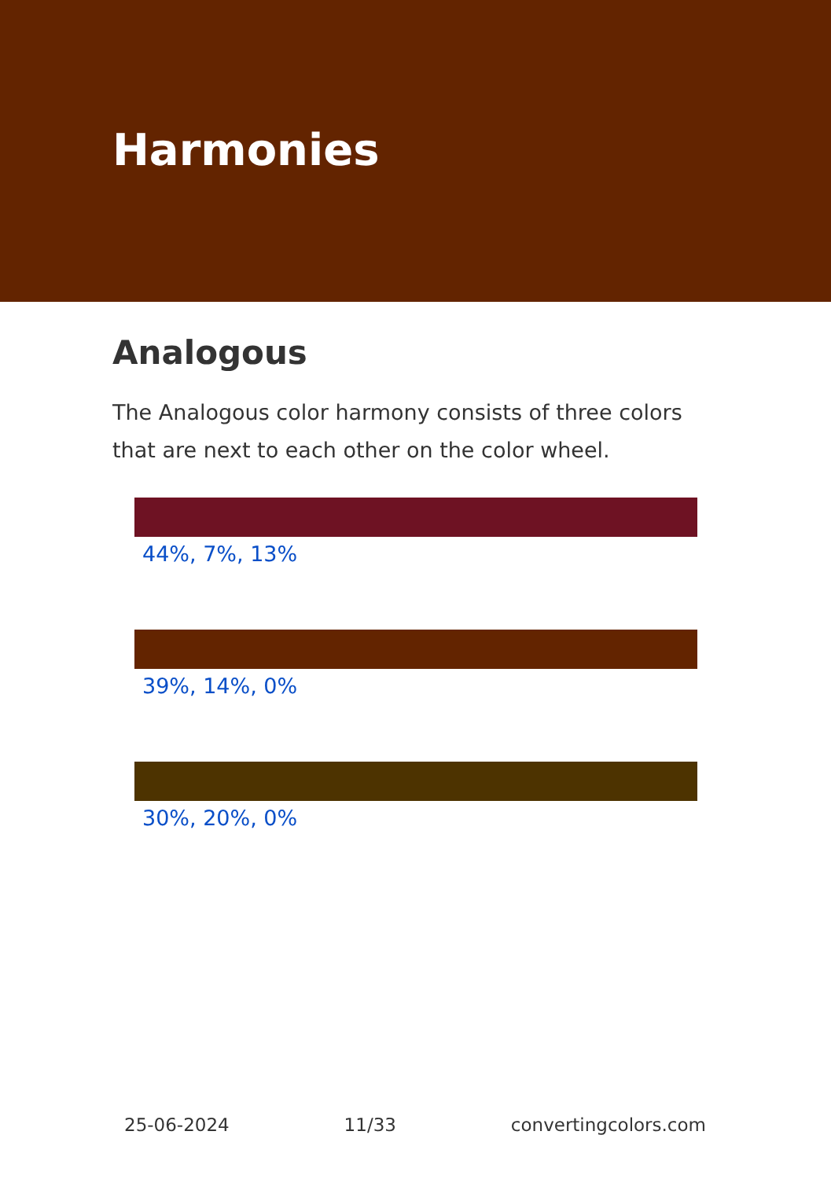Harmonies
Analogous
The Analogous color harmony consists of three colors that are next to each other on the color wheel.
44%, 7%, 13%
39%, 14%, 0%
30%, 20%, 0%
25-06-2024 11/33 convertingcolors.com